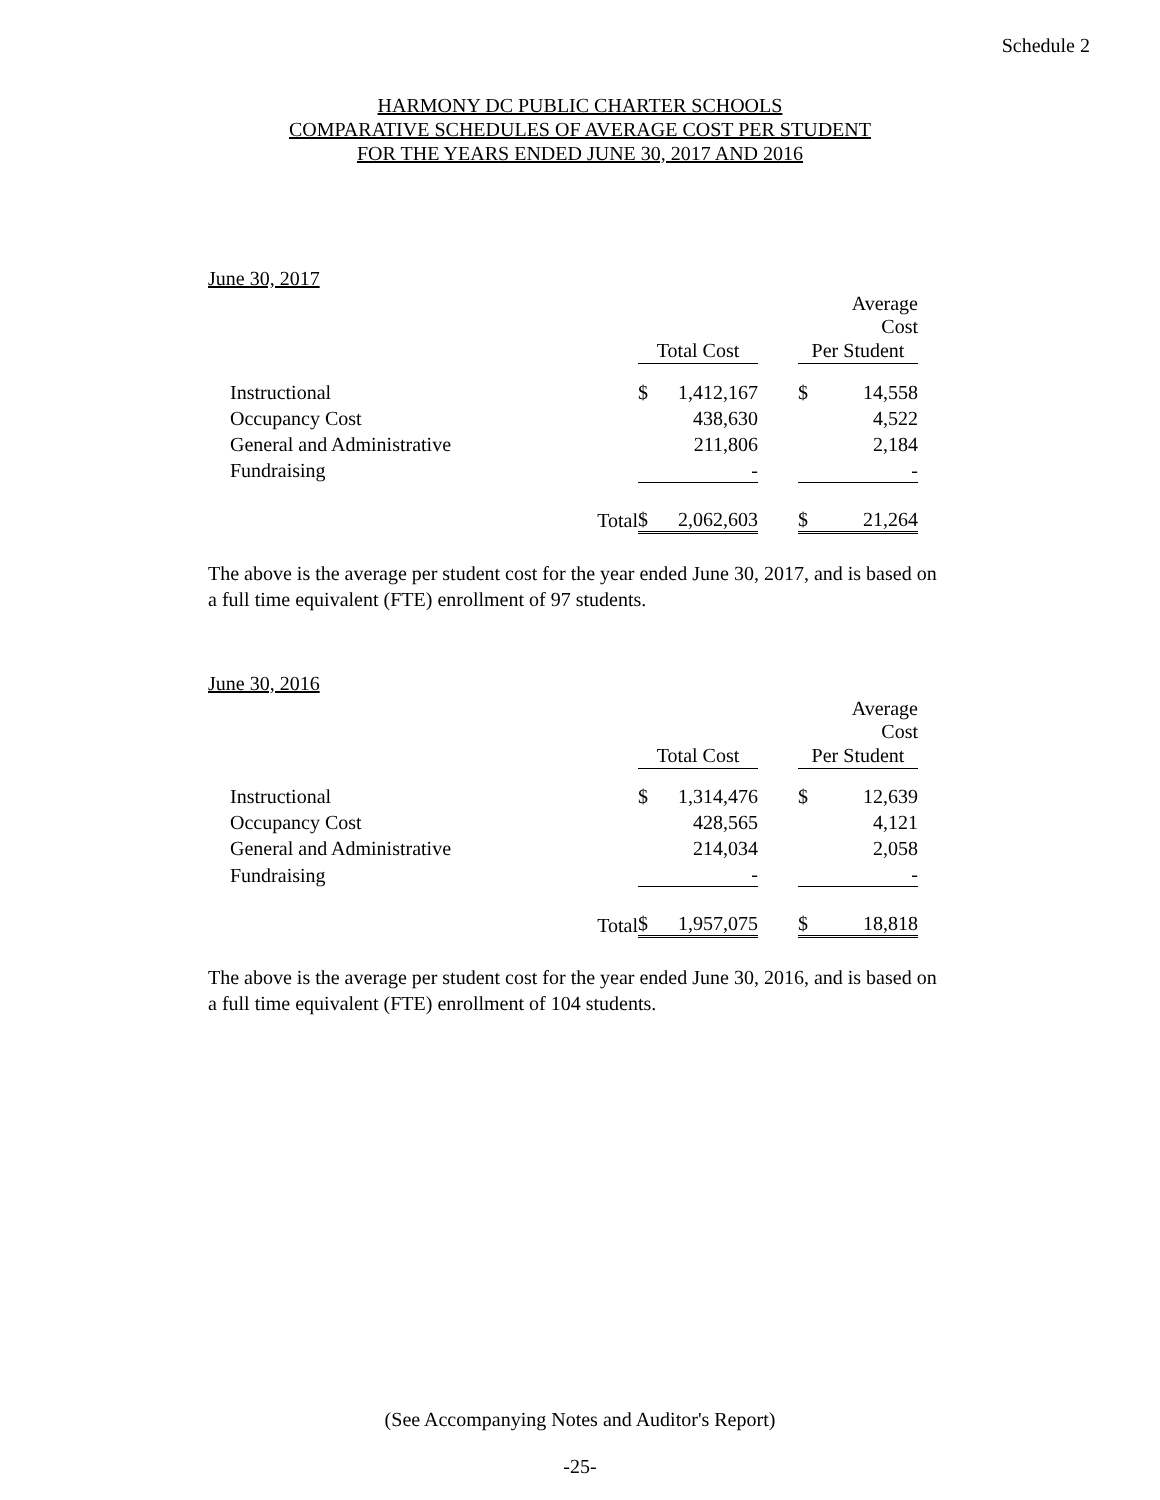Schedule 2
HARMONY DC PUBLIC CHARTER SCHOOLS
COMPARATIVE SCHEDULES OF AVERAGE COST PER STUDENT
FOR THE YEARS ENDED JUNE 30, 2017 AND 2016
June 30, 2017
| | | | | | | | Average Cost |
| | | | Total Cost | | | Per Student | |
| | Instructional | | $ | 1,412,167 | | $ | 14,558 |
| | Occupancy Cost | | | 438,630 | | | 4,522 |
| | General and Administrative | | | 211,806 | | | 2,184 |
| | Fundraising | | | - | | | - |
| | | Total | $ | 2,062,603 | | $ | 21,264 |
The above is the average per student cost for the year ended June 30, 2017, and is based on a full time equivalent (FTE) enrollment of 97 students.
June 30, 2016
| | | | | | | | Average Cost |
| | | | Total Cost | | | Per Student | |
| | Instructional | | $ | 1,314,476 | | $ | 12,639 |
| | Occupancy Cost | | | 428,565 | | | 4,121 |
| | General and Administrative | | | 214,034 | | | 2,058 |
| | Fundraising | | | - | | | - |
| | | Total | $ | 1,957,075 | | $ | 18,818 |
The above is the average per student cost for the year ended June 30, 2016, and is based on a full time equivalent (FTE) enrollment of 104 students.
(See Accompanying Notes and Auditor's Report)
-25-